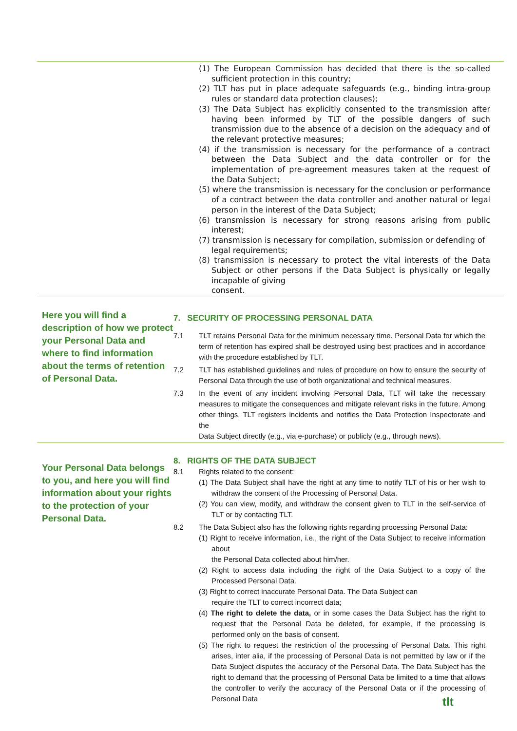(1) The European Commission has decided that there is the so-called sufficient protection in this country;
(2) TLT has put in place adequate safeguards (e.g., binding intra-group rules or standard data protection clauses);
(3) The Data Subject has explicitly consented to the transmission after having been informed by TLT of the possible dangers of such transmission due to the absence of a decision on the adequacy and of the relevant protective measures;
(4) if the transmission is necessary for the performance of a contract between the Data Subject and the data controller or for the implementation of pre-agreement measures taken at the request of the Data Subject;
(5) where the transmission is necessary for the conclusion or performance of a contract between the data controller and another natural or legal person in the interest of the Data Subject;
(6) transmission is necessary for strong reasons arising from public interest;
(7) transmission is necessary for compilation, submission or defending of
legal requirements;
(8) transmission is necessary to protect the vital interests of the Data Subject or other persons if the Data Subject is physically or legally incapable of giving
consent.
Here you will find a description of how we protect your Personal Data and where to find information about the terms of retention of Personal Data.
7. SECURITY OF PROCESSING PERSONAL DATA
7.1 TLT retains Personal Data for the minimum necessary time. Personal Data for which the term of retention has expired shall be destroyed using best practices and in accordance with the procedure established by TLT.
7.2 TLT has established guidelines and rules of procedure on how to ensure the security of Personal Data through the use of both organizational and technical measures.
7.3 In the event of any incident involving Personal Data, TLT will take the necessary measures to mitigate the consequences and mitigate relevant risks in the future. Among other things, TLT registers incidents and notifies the Data Protection Inspectorate and the
Data Subject directly (e.g., via e-purchase) or publicly (e.g., through news).
Your Personal Data belongs to you, and here you will find information about your rights to the protection of your Personal Data.
8. RIGHTS OF THE DATA SUBJECT
8.1 Rights related to the consent:
(1) The Data Subject shall have the right at any time to notify TLT of his or her wish to withdraw the consent of the Processing of Personal Data.
(2) You can view, modify, and withdraw the consent given to TLT in the self-service of TLT or by contacting TLT.
8.2 The Data Subject also has the following rights regarding processing Personal Data:
(1) Right to receive information, i.e., the right of the Data Subject to receive information about
the Personal Data collected about him/her.
(2) Right to access data including the right of the Data Subject to a copy of the Processed Personal Data.
(3) Right to correct inaccurate Personal Data. The Data Subject can
require the TLT to correct incorrect data;
(4) The right to delete the data, or in some cases the Data Subject has the right to request that the Personal Data be deleted, for example, if the processing is performed only on the basis of consent.
(5) The right to request the restriction of the processing of Personal Data. This right arises, inter alia, if the processing of Personal Data is not permitted by law or if the Data Subject disputes the accuracy of the Personal Data. The Data Subject has the right to demand that the processing of Personal Data be limited to a time that allows the controller to verify the accuracy of the Personal Data or if the processing of Personal Data
tlt